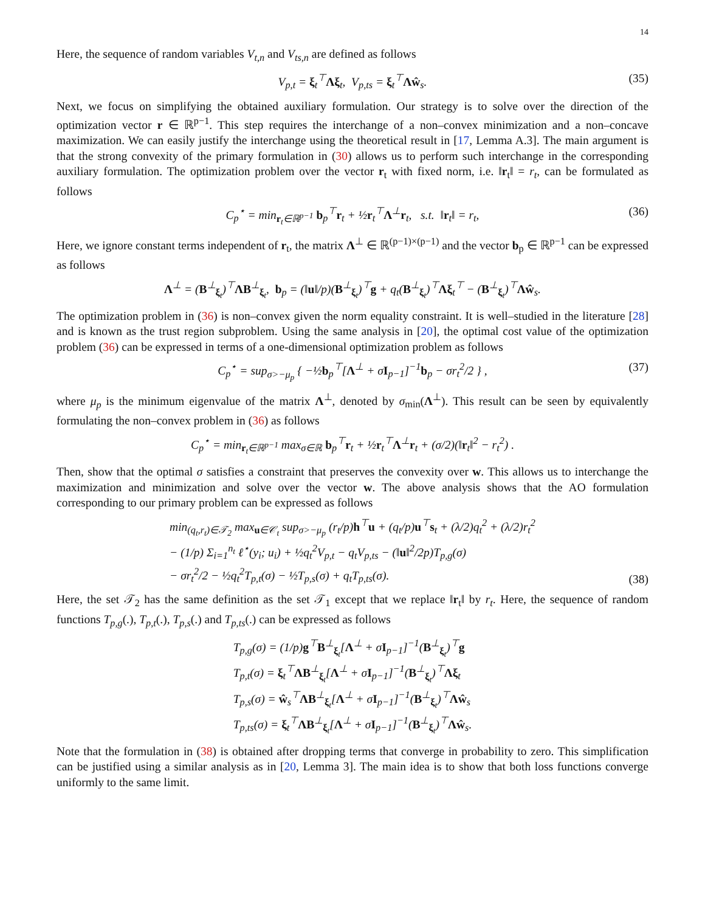14
Here, the sequence of random variables V<sub>t,n</sub> and V<sub>ts,n</sub> are defined as follows
V<sub>p,t</sub> = ξ<sub>t</sub><sup>⊤</sup>Λξ<sub>t</sub>, V<sub>p,ts</sub> = ξ<sub>t</sub><sup>⊤</sup>Λŵ<sub>s</sub>. (35)
Next, we focus on simplifying the obtained auxiliary formulation. Our strategy is to solve over the direction of the optimization vector r ∈ ℝ<sup>p−1</sup>. This step requires the interchange of a non–convex minimization and a non–concave maximization. We can easily justify the interchange using the theoretical result in [17, Lemma A.3]. The main argument is that the strong convexity of the primary formulation in (30) allows us to perform such interchange in the corresponding auxiliary formulation. The optimization problem over the vector r<sub>t</sub> with fixed norm, i.e. ‖r<sub>t</sub>‖ = r<sub>t</sub>, can be formulated as follows
C<sub>p</sub><sup>⋆</sup> = min<sub>r<sub>t</sub>∈ℝ<sup>p−1</sup></sub> b<sub>p</sub><sup>⊤</sup>r<sub>t</sub> + ½r<sub>t</sub><sup>⊤</sup>Λ<sup>⊥</sup>r<sub>t</sub>, s.t. ‖r<sub>t</sub>‖ = r<sub>t</sub>, (36)
Here, we ignore constant terms independent of r<sub>t</sub>, the matrix Λ<sup>⊥</sup> ∈ ℝ<sup>(p−1)×(p−1)</sup> and the vector b<sub>p</sub> ∈ ℝ<sup>p−1</sup> can be expressed as follows
Λ<sup>⊥</sup> = (B<sup>⊥</sup><sub>ξ<sub>t</sub></sub>)<sup>⊤</sup>ΛB<sup>⊥</sup><sub>ξ<sub>t</sub></sub>, b<sub>p</sub> = (‖u‖/p)(B<sup>⊥</sup><sub>ξ<sub>t</sub></sub>)<sup>⊤</sup>g + q<sub>t</sub>(B<sup>⊥</sup><sub>ξ<sub>t</sub></sub>)<sup>⊤</sup>Λξ<sub>t</sub><sup>⊤</sup> − (B<sup>⊥</sup><sub>ξ<sub>t</sub></sub>)<sup>⊤</sup>Λŵ<sub>s</sub>.
The optimization problem in (36) is non–convex given the norm equality constraint. It is well–studied in the literature [28] and is known as the trust region subproblem. Using the same analysis in [20], the optimal cost value of the optimization problem (36) can be expressed in terms of a one-dimensional optimization problem as follows
C<sub>p</sub><sup>⋆</sup> = sup<sub>σ>−μ<sub>p</sub></sub> { −½b<sub>p</sub><sup>⊤</sup>[Λ<sup>⊥</sup> + σI<sub>p−1</sub>]<sup>−1</sup>b<sub>p</sub> − σr<sub>t</sub><sup>2</sup>/2 } , (37)
where μ<sub>p</sub> is the minimum eigenvalue of the matrix Λ<sup>⊥</sup>, denoted by σ<sub>min</sub>(Λ<sup>⊥</sup>). This result can be seen by equivalently formulating the non–convex problem in (36) as follows
C<sub>p</sub><sup>⋆</sup> = min<sub>r<sub>t</sub>∈ℝ<sup>p−1</sup></sub> max<sub>σ∈ℝ</sub> b<sub>p</sub><sup>⊤</sup>r<sub>t</sub> + ½r<sub>t</sub><sup>⊤</sup>Λ<sup>⊥</sup>r<sub>t</sub> + (σ/2)(‖r<sub>t</sub>‖<sup>2</sup> − r<sub>t</sub><sup>2</sup>) .
Then, show that the optimal σ satisfies a constraint that preserves the convexity over w. This allows us to interchange the maximization and minimization and solve over the vector w. The above analysis shows that the AO formulation corresponding to our primary problem can be expressed as follows
min<sub>(q<sub>t</sub>,r<sub>t</sub>)∈𝒯<sub>2</sub></sub> max<sub>u∈𝒞<sub>t</sub></sub> sup<sub>σ>−μ<sub>p</sub></sub> (r<sub>t</sub>/p)h<sup>⊤</sup>u + (q<sub>t</sub>/p)u<sup>⊤</sup>s<sub>t</sub> + (λ/2)q<sub>t</sub><sup>2</sup> + (λ/2)r<sub>t</sub><sup>2</sup>
− (1/p) Σ<sub>i=1</sub><sup>n<sub>t</sub></sup> ℓ<sup>⋆</sup>(y<sub>i</sub>; u<sub>i</sub>) + ½q<sub>t</sub><sup>2</sup>V<sub>p,t</sub> − q<sub>t</sub>V<sub>p,ts</sub> − (‖u‖<sup>2</sup>/2p)T<sub>p,g</sub>(σ)
− σr<sub>t</sub><sup>2</sup>/2 − ½q<sub>t</sub><sup>2</sup>T<sub>p,t</sub>(σ) − ½T<sub>p,s</sub>(σ) + q<sub>t</sub>T<sub>p,ts</sub>(σ).
(38)
Here, the set 𝒯<sub>2</sub> has the same definition as the set 𝒯<sub>1</sub> except that we replace ‖r<sub>t</sub>‖ by r<sub>t</sub>. Here, the sequence of random functions T<sub>p,g</sub>(.), T<sub>p,t</sub>(.), T<sub>p,s</sub>(.) and T<sub>p,ts</sub>(.) can be expressed as follows
T<sub>p,g</sub>(σ) = (1/p)g<sup>⊤</sup>B<sup>⊥</sup><sub>ξ<sub>t</sub></sub>[Λ<sup>⊥</sup> + σI<sub>p−1</sub>]<sup>−1</sup>(B<sup>⊥</sup><sub>ξ<sub>t</sub></sub>)<sup>⊤</sup>g
T<sub>p,t</sub>(σ) = ξ<sub>t</sub><sup>⊤</sup>ΛB<sup>⊥</sup><sub>ξ<sub>t</sub></sub>[Λ<sup>⊥</sup> + σI<sub>p−1</sub>]<sup>−1</sup>(B<sup>⊥</sup><sub>ξ<sub>t</sub></sub>)<sup>⊤</sup>Λξ<sub>t</sub>
T<sub>p,s</sub>(σ) = ŵ<sub>s</sub><sup>⊤</sup>ΛB<sup>⊥</sup><sub>ξ<sub>t</sub></sub>[Λ<sup>⊥</sup> + σI<sub>p−1</sub>]<sup>−1</sup>(B<sup>⊥</sup><sub>ξ<sub>t</sub></sub>)<sup>⊤</sup>Λŵ<sub>s</sub>
T<sub>p,ts</sub>(σ) = ξ<sub>t</sub><sup>⊤</sup>ΛB<sup>⊥</sup><sub>ξ<sub>t</sub></sub>[Λ<sup>⊥</sup> + σI<sub>p−1</sub>]<sup>−1</sup>(B<sup>⊥</sup><sub>ξ<sub>t</sub></sub>)<sup>⊤</sup>Λŵ<sub>s</sub>.
Note that the formulation in (38) is obtained after dropping terms that converge in probability to zero. This simplification can be justified using a similar analysis as in [20, Lemma 3]. The main idea is to show that both loss functions converge uniformly to the same limit.